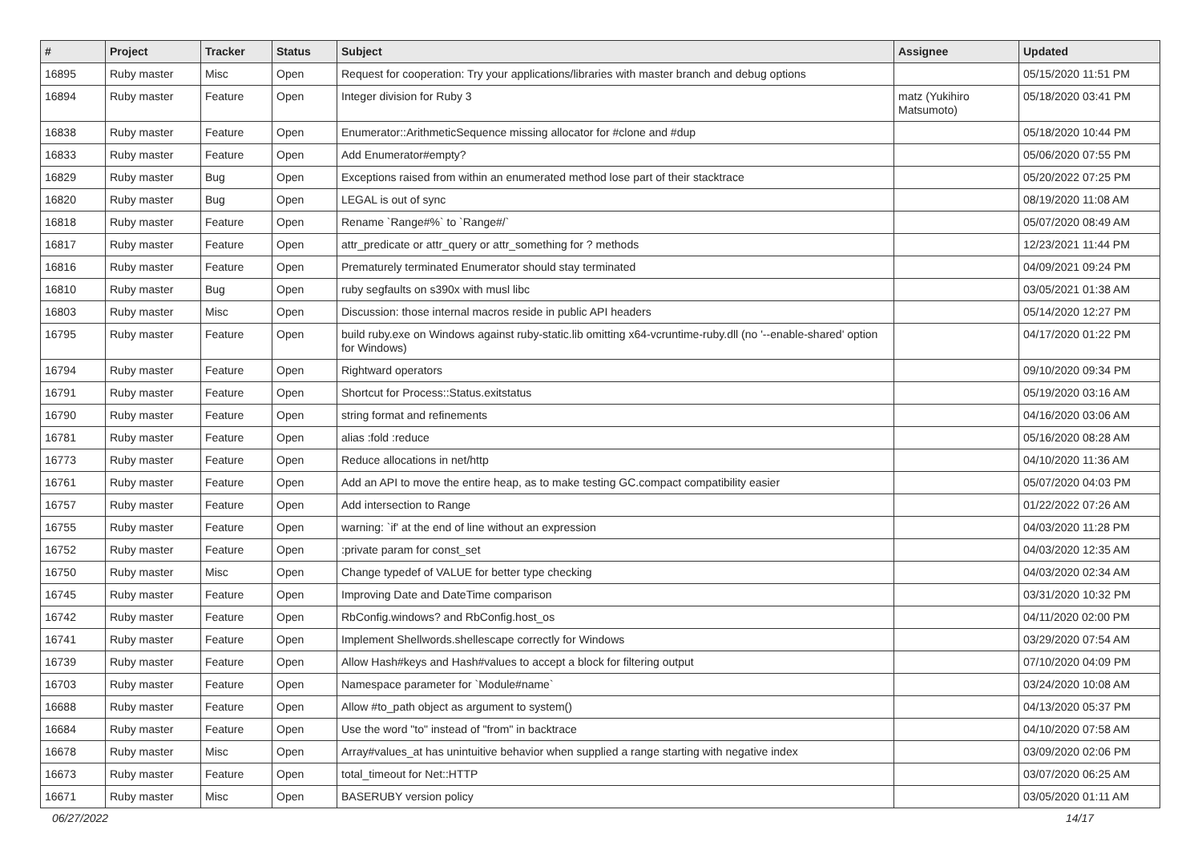| # | Project | Tracker | Status | Subject | Assignee | Updated |
| --- | --- | --- | --- | --- | --- | --- |
| 16895 | Ruby master | Misc | Open | Request for cooperation: Try your applications/libraries with master branch and debug options | | 05/15/2020 11:51 PM |
| 16894 | Ruby master | Feature | Open | Integer division for Ruby 3 | matz (Yukihiro Matsumoto) | 05/18/2020 03:41 PM |
| 16838 | Ruby master | Feature | Open | Enumerator::ArithmeticSequence missing allocator for #clone and #dup | | 05/18/2020 10:44 PM |
| 16833 | Ruby master | Feature | Open | Add Enumerator#empty? | | 05/06/2020 07:55 PM |
| 16829 | Ruby master | Bug | Open | Exceptions raised from within an enumerated method lose part of their stacktrace | | 05/20/2022 07:25 PM |
| 16820 | Ruby master | Bug | Open | LEGAL is out of sync | | 08/19/2020 11:08 AM |
| 16818 | Ruby master | Feature | Open | Rename `Range#%` to `Range#/` | | 05/07/2020 08:49 AM |
| 16817 | Ruby master | Feature | Open | attr_predicate or attr_query or attr_something for ? methods | | 12/23/2021 11:44 PM |
| 16816 | Ruby master | Feature | Open | Prematurely terminated Enumerator should stay terminated | | 04/09/2021 09:24 PM |
| 16810 | Ruby master | Bug | Open | ruby segfaults on s390x with musl libc | | 03/05/2021 01:38 AM |
| 16803 | Ruby master | Misc | Open | Discussion: those internal macros reside in public API headers | | 05/14/2020 12:27 PM |
| 16795 | Ruby master | Feature | Open | build ruby.exe on Windows against ruby-static.lib omitting x64-vcruntime-ruby.dll (no '--enable-shared' option for Windows) | | 04/17/2020 01:22 PM |
| 16794 | Ruby master | Feature | Open | Rightward operators | | 09/10/2020 09:34 PM |
| 16791 | Ruby master | Feature | Open | Shortcut for Process::Status.exitstatus | | 05/19/2020 03:16 AM |
| 16790 | Ruby master | Feature | Open | string format and refinements | | 04/16/2020 03:06 AM |
| 16781 | Ruby master | Feature | Open | alias :fold :reduce | | 05/16/2020 08:28 AM |
| 16773 | Ruby master | Feature | Open | Reduce allocations in net/http | | 04/10/2020 11:36 AM |
| 16761 | Ruby master | Feature | Open | Add an API to move the entire heap, as to make testing GC.compact compatibility easier | | 05/07/2020 04:03 PM |
| 16757 | Ruby master | Feature | Open | Add intersection to Range | | 01/22/2022 07:26 AM |
| 16755 | Ruby master | Feature | Open | warning: `if' at the end of line without an expression | | 04/03/2020 11:28 PM |
| 16752 | Ruby master | Feature | Open | :private param for const_set | | 04/03/2020 12:35 AM |
| 16750 | Ruby master | Misc | Open | Change typedef of VALUE for better type checking | | 04/03/2020 02:34 AM |
| 16745 | Ruby master | Feature | Open | Improving Date and DateTime comparison | | 03/31/2020 10:32 PM |
| 16742 | Ruby master | Feature | Open | RbConfig.windows? and RbConfig.host_os | | 04/11/2020 02:00 PM |
| 16741 | Ruby master | Feature | Open | Implement Shellwords.shellescape correctly for Windows | | 03/29/2020 07:54 AM |
| 16739 | Ruby master | Feature | Open | Allow Hash#keys and Hash#values to accept a block for filtering output | | 07/10/2020 04:09 PM |
| 16703 | Ruby master | Feature | Open | Namespace parameter for `Module#name` | | 03/24/2020 10:08 AM |
| 16688 | Ruby master | Feature | Open | Allow #to_path object as argument to system() | | 04/13/2020 05:37 PM |
| 16684 | Ruby master | Feature | Open | Use the word "to" instead of "from" in backtrace | | 04/10/2020 07:58 AM |
| 16678 | Ruby master | Misc | Open | Array#values_at has unintuitive behavior when supplied a range starting with negative index | | 03/09/2020 02:06 PM |
| 16673 | Ruby master | Feature | Open | total_timeout for Net::HTTP | | 03/07/2020 06:25 AM |
| 16671 | Ruby master | Misc | Open | BASERUBY version policy | | 03/05/2020 01:11 AM |
06/27/2022 14/17